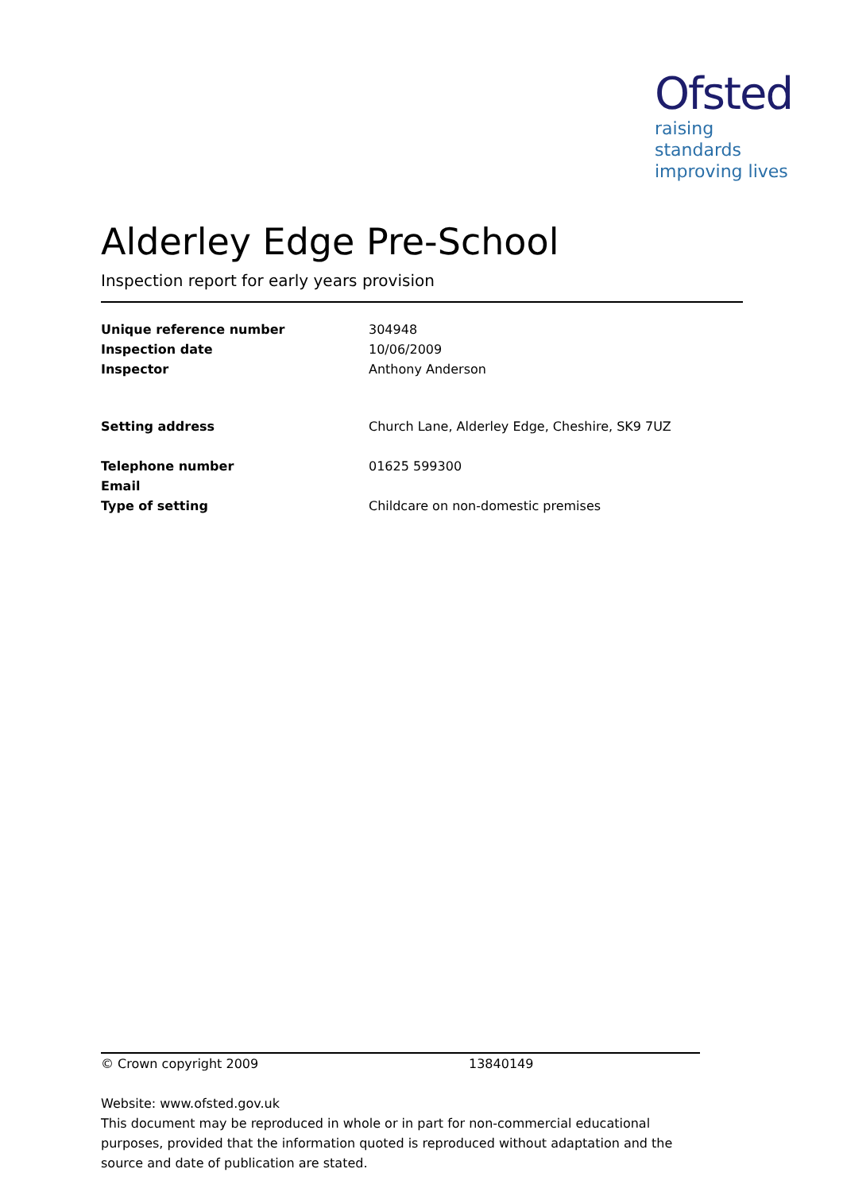Ofsted
raising standards
improving lives
Alderley Edge Pre-School
Inspection report for early years provision
| Unique reference number | 304948 |
| Inspection date | 10/06/2009 |
| Inspector | Anthony Anderson |
| Setting address | Church Lane, Alderley Edge, Cheshire, SK9 7UZ |
| Telephone number | 01625 599300 |
| Email | |
| Type of setting | Childcare on non-domestic premises |
© Crown copyright 2009 13840149
Website: www.ofsted.gov.uk
This document may be reproduced in whole or in part for non-commercial educational purposes, provided that the information quoted is reproduced without adaptation and the source and date of publication are stated.